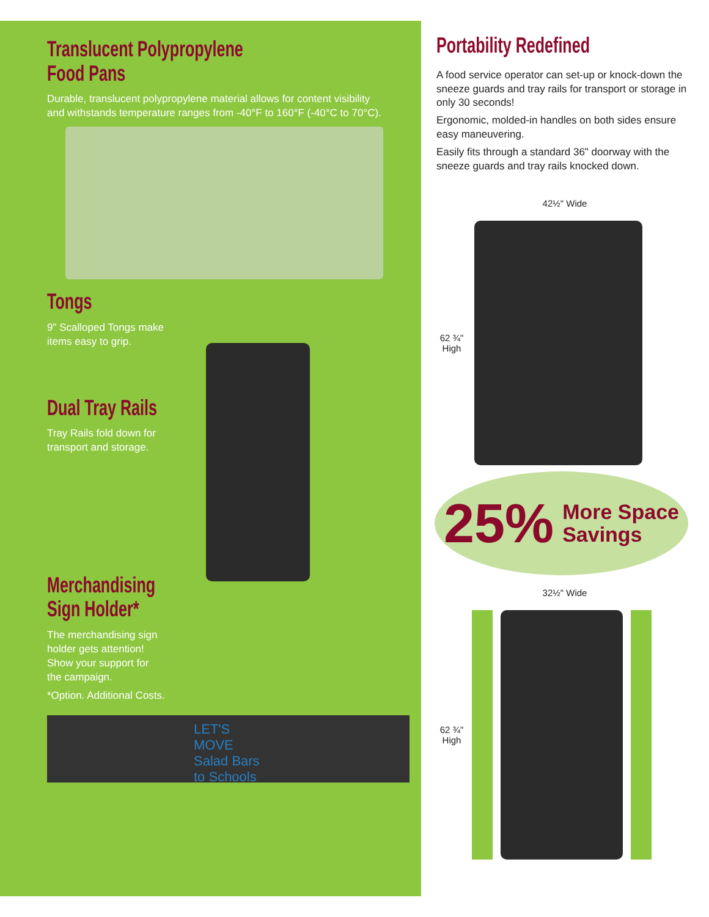Translucent Polypropylene
Food Pans
Durable, translucent polypropylene material allows for content visibility and withstands temperature ranges from -40°F to 160°F (-40°C to 70°C).
Tongs
9" Scalloped Tongs make
items easy to grip.
Dual Tray Rails
Tray Rails fold down for
transport and storage.
Merchandising
Sign Holder*
The merchandising sign
holder gets attention!
Show your support for
the campaign.
*Option. Additional Costs.
LET'S MOVE Salad Bars to Schools
Portability Redefined
A food service operator can set-up or knock-down the sneeze guards and tray rails for transport or storage in only 30 seconds!
Ergonomic, molded-in handles on both sides ensure easy maneuvering.
Easily fits through a standard 36" doorway with the sneeze guards and tray rails knocked down.
42½" Wide
62 ¾" High
25% More Space
Savings
32½" Wide
62 ¾" High